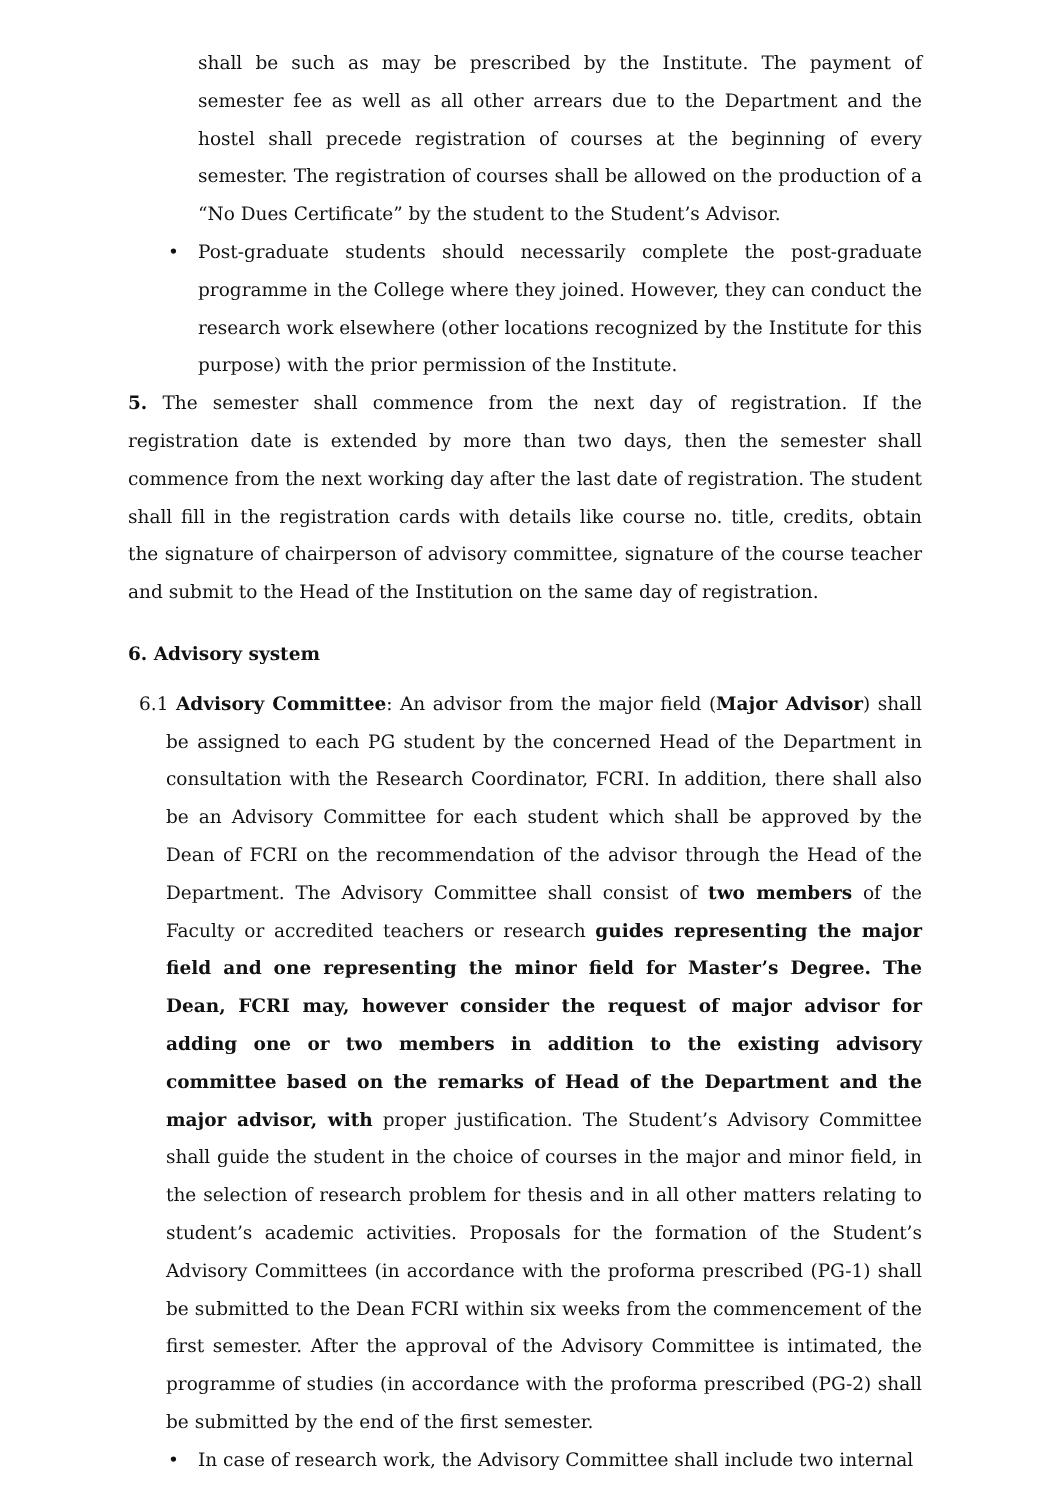shall be such as may be prescribed by the Institute. The payment of semester fee as well as all other arrears due to the Department and the hostel shall precede registration of courses at the beginning of every semester. The registration of courses shall be allowed on the production of a “No Dues Certificate” by the student to the Student’s Advisor.
• Post-graduate students should necessarily complete the post-graduate programme in the College where they joined. However, they can conduct the research work elsewhere (other locations recognized by the Institute for this purpose) with the prior permission of the Institute.
5. The semester shall commence from the next day of registration. If the registration date is extended by more than two days, then the semester shall commence from the next working day after the last date of registration. The student shall fill in the registration cards with details like course no. title, credits, obtain the signature of chairperson of advisory committee, signature of the course teacher and submit to the Head of the Institution on the same day of registration.
6. Advisory system
6.1 Advisory Committee: An advisor from the major field (Major Advisor) shall be assigned to each PG student by the concerned Head of the Department in consultation with the Research Coordinator, FCRI. In addition, there shall also be an Advisory Committee for each student which shall be approved by the Dean of FCRI on the recommendation of the advisor through the Head of the Department. The Advisory Committee shall consist of two members of the Faculty or accredited teachers or research guides representing the major field and one representing the minor field for Master’s Degree. The Dean, FCRI may, however consider the request of major advisor for adding one or two members in addition to the existing advisory committee based on the remarks of Head of the Department and the major advisor, with proper justification. The Student’s Advisory Committee shall guide the student in the choice of courses in the major and minor field, in the selection of research problem for thesis and in all other matters relating to student’s academic activities. Proposals for the formation of the Student’s Advisory Committees (in accordance with the proforma prescribed (PG-1) shall be submitted to the Dean FCRI within six weeks from the commencement of the first semester. After the approval of the Advisory Committee is intimated, the programme of studies (in accordance with the proforma prescribed (PG-2) shall be submitted by the end of the first semester.
• In case of research work, the Advisory Committee shall include two internal